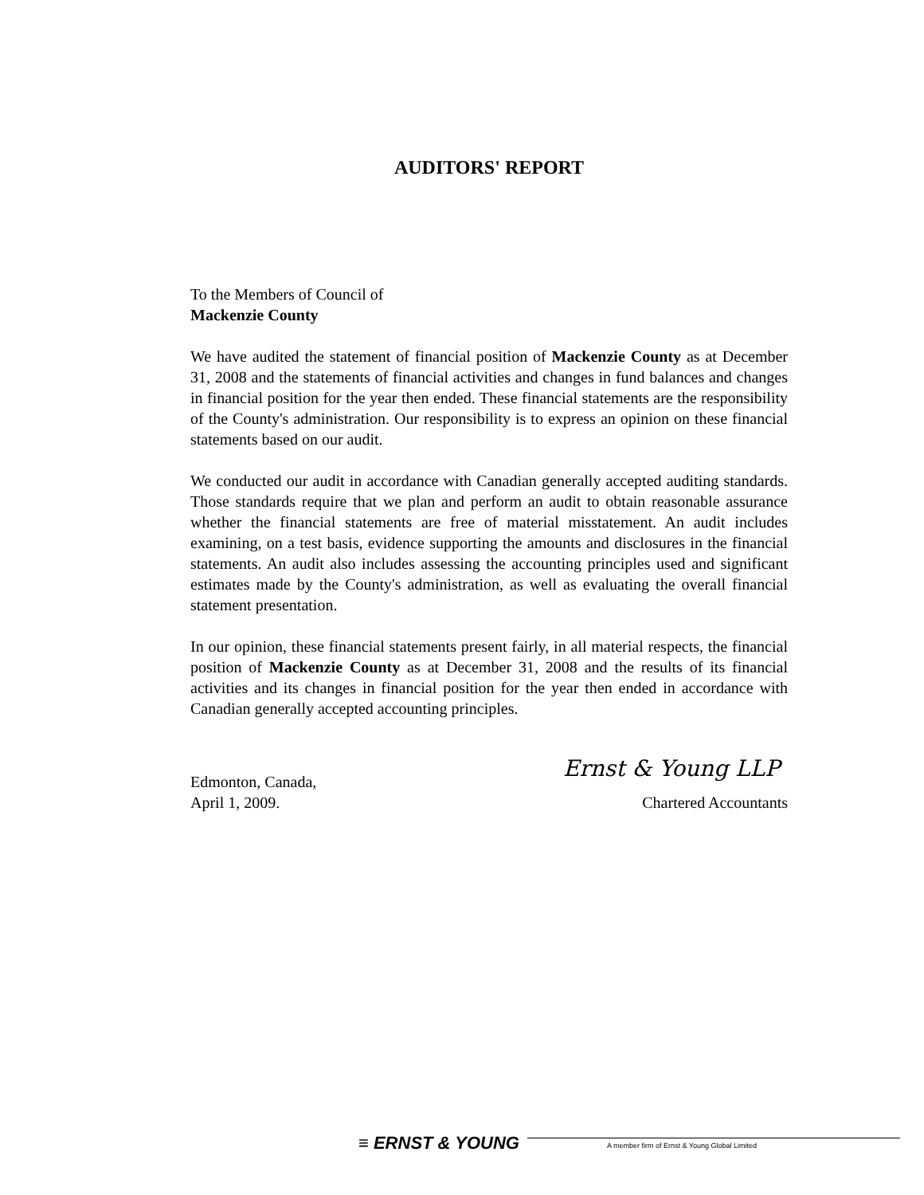AUDITORS' REPORT
To the Members of Council of
Mackenzie County
We have audited the statement of financial position of Mackenzie County as at December 31, 2008 and the statements of financial activities and changes in fund balances and changes in financial position for the year then ended. These financial statements are the responsibility of the County's administration. Our responsibility is to express an opinion on these financial statements based on our audit.
We conducted our audit in accordance with Canadian generally accepted auditing standards. Those standards require that we plan and perform an audit to obtain reasonable assurance whether the financial statements are free of material misstatement. An audit includes examining, on a test basis, evidence supporting the amounts and disclosures in the financial statements. An audit also includes assessing the accounting principles used and significant estimates made by the County's administration, as well as evaluating the overall financial statement presentation.
In our opinion, these financial statements present fairly, in all material respects, the financial position of Mackenzie County as at December 31, 2008 and the results of its financial activities and its changes in financial position for the year then ended in accordance with Canadian generally accepted accounting principles.
Ernst & Young LLP
Edmonton, Canada,
April 1, 2009.
Chartered Accountants
≡ ERNST & YOUNG
A member firm of Ernst & Young Global Limited